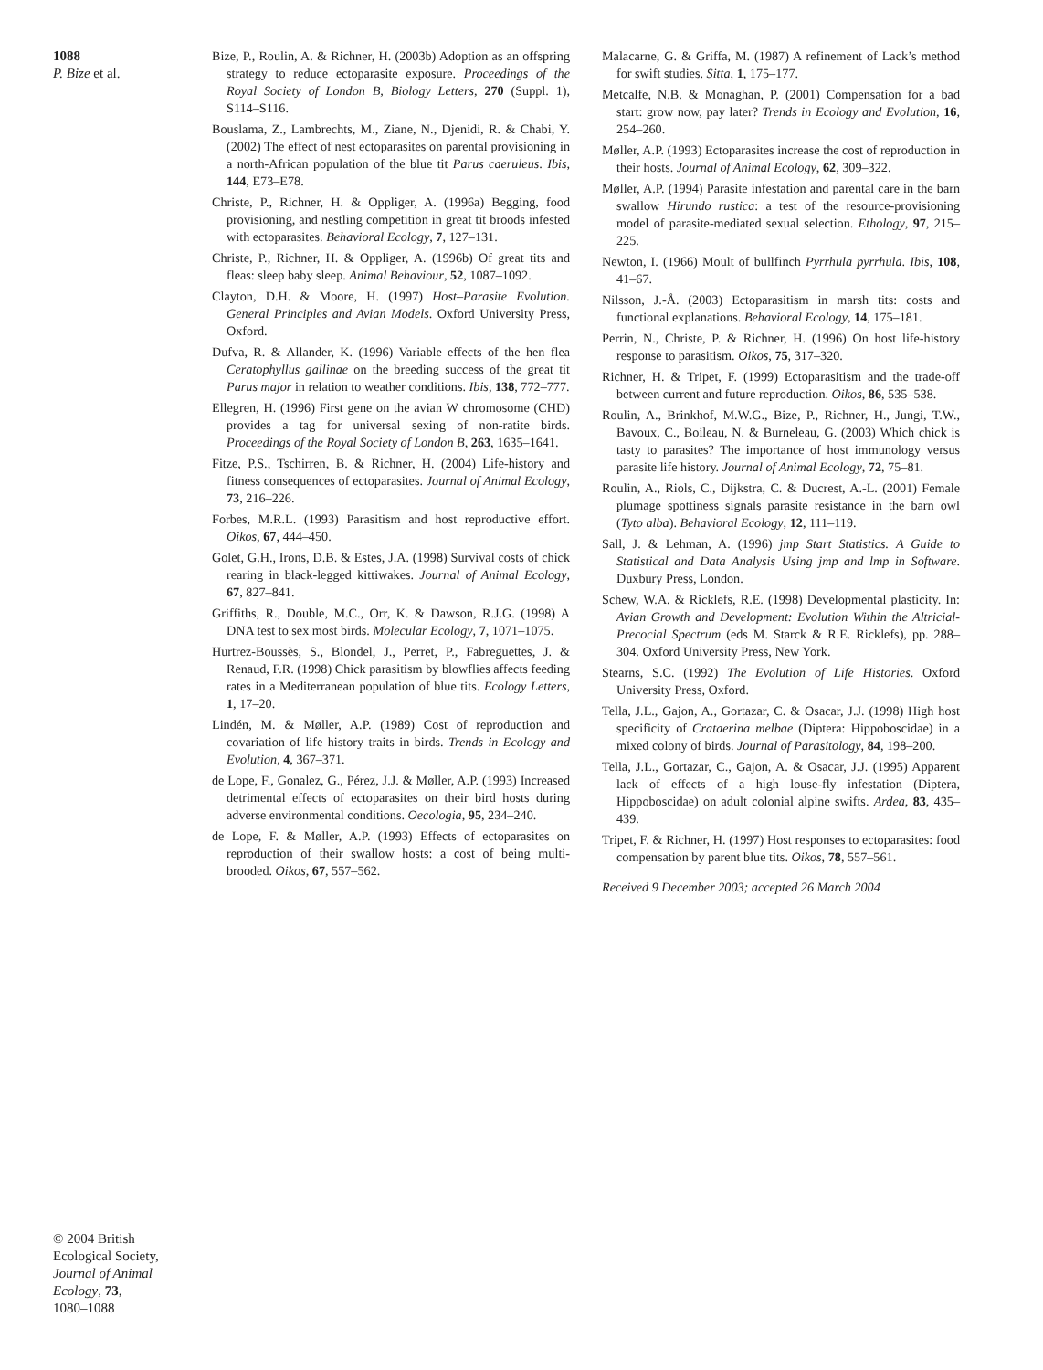1088
P. Bize et al.
© 2004 British
Ecological Society,
Journal of Animal
Ecology, 73,
1080–1088
Bize, P., Roulin, A. & Richner, H. (2003b) Adoption as an offspring strategy to reduce ectoparasite exposure. Proceedings of the Royal Society of London B, Biology Letters, 270 (Suppl. 1), S114–S116.
Bouslama, Z., Lambrechts, M., Ziane, N., Djenidi, R. & Chabi, Y. (2002) The effect of nest ectoparasites on parental provisioning in a north-African population of the blue tit Parus caeruleus. Ibis, 144, E73–E78.
Christe, P., Richner, H. & Oppliger, A. (1996a) Begging, food provisioning, and nestling competition in great tit broods infested with ectoparasites. Behavioral Ecology, 7, 127–131.
Christe, P., Richner, H. & Oppliger, A. (1996b) Of great tits and fleas: sleep baby sleep. Animal Behaviour, 52, 1087–1092.
Clayton, D.H. & Moore, H. (1997) Host–Parasite Evolution. General Principles and Avian Models. Oxford University Press, Oxford.
Dufva, R. & Allander, K. (1996) Variable effects of the hen flea Ceratophyllus gallinae on the breeding success of the great tit Parus major in relation to weather conditions. Ibis, 138, 772–777.
Ellegren, H. (1996) First gene on the avian W chromosome (CHD) provides a tag for universal sexing of non-ratite birds. Proceedings of the Royal Society of London B, 263, 1635–1641.
Fitze, P.S., Tschirren, B. & Richner, H. (2004) Life-history and fitness consequences of ectoparasites. Journal of Animal Ecology, 73, 216–226.
Forbes, M.R.L. (1993) Parasitism and host reproductive effort. Oikos, 67, 444–450.
Golet, G.H., Irons, D.B. & Estes, J.A. (1998) Survival costs of chick rearing in black-legged kittiwakes. Journal of Animal Ecology, 67, 827–841.
Griffiths, R., Double, M.C., Orr, K. & Dawson, R.J.G. (1998) A DNA test to sex most birds. Molecular Ecology, 7, 1071–1075.
Hurtrez-Boussès, S., Blondel, J., Perret, P., Fabreguettes, J. & Renaud, F.R. (1998) Chick parasitism by blowflies affects feeding rates in a Mediterranean population of blue tits. Ecology Letters, 1, 17–20.
Lindén, M. & Møller, A.P. (1989) Cost of reproduction and covariation of life history traits in birds. Trends in Ecology and Evolution, 4, 367–371.
de Lope, F., Gonalez, G., Pérez, J.J. & Møller, A.P. (1993) Increased detrimental effects of ectoparasites on their bird hosts during adverse environmental conditions. Oecologia, 95, 234–240.
de Lope, F. & Møller, A.P. (1993) Effects of ectoparasites on reproduction of their swallow hosts: a cost of being multi-brooded. Oikos, 67, 557–562.
Malacarne, G. & Griffa, M. (1987) A refinement of Lack’s method for swift studies. Sitta, 1, 175–177.
Metcalfe, N.B. & Monaghan, P. (2001) Compensation for a bad start: grow now, pay later? Trends in Ecology and Evolution, 16, 254–260.
Møller, A.P. (1993) Ectoparasites increase the cost of reproduction in their hosts. Journal of Animal Ecology, 62, 309–322.
Møller, A.P. (1994) Parasite infestation and parental care in the barn swallow Hirundo rustica: a test of the resource-provisioning model of parasite-mediated sexual selection. Ethology, 97, 215–225.
Newton, I. (1966) Moult of bullfinch Pyrrhula pyrrhula. Ibis, 108, 41–67.
Nilsson, J.-Å. (2003) Ectoparasitism in marsh tits: costs and functional explanations. Behavioral Ecology, 14, 175–181.
Perrin, N., Christe, P. & Richner, H. (1996) On host life-history response to parasitism. Oikos, 75, 317–320.
Richner, H. & Tripet, F. (1999) Ectoparasitism and the trade-off between current and future reproduction. Oikos, 86, 535–538.
Roulin, A., Brinkhof, M.W.G., Bize, P., Richner, H., Jungi, T.W., Bavoux, C., Boileau, N. & Burneleau, G. (2003) Which chick is tasty to parasites? The importance of host immunology versus parasite life history. Journal of Animal Ecology, 72, 75–81.
Roulin, A., Riols, C., Dijkstra, C. & Ducrest, A.-L. (2001) Female plumage spottiness signals parasite resistance in the barn owl (Tyto alba). Behavioral Ecology, 12, 111–119.
Sall, J. & Lehman, A. (1996) jmp Start Statistics. A Guide to Statistical and Data Analysis Using jmp and lmp in Software. Duxbury Press, London.
Schew, W.A. & Ricklefs, R.E. (1998) Developmental plasticity. In: Avian Growth and Development: Evolution Within the Altricial-Precocial Spectrum (eds M. Starck & R.E. Ricklefs), pp. 288–304. Oxford University Press, New York.
Stearns, S.C. (1992) The Evolution of Life Histories. Oxford University Press, Oxford.
Tella, J.L., Gajon, A., Gortazar, C. & Osacar, J.J. (1998) High host specificity of Crataerina melbae (Diptera: Hippoboscidae) in a mixed colony of birds. Journal of Parasitology, 84, 198–200.
Tella, J.L., Gortazar, C., Gajon, A. & Osacar, J.J. (1995) Apparent lack of effects of a high louse-fly infestation (Diptera, Hippoboscidae) on adult colonial alpine swifts. Ardea, 83, 435–439.
Tripet, F. & Richner, H. (1997) Host responses to ectoparasites: food compensation by parent blue tits. Oikos, 78, 557–561.
Received 9 December 2003; accepted 26 March 2004